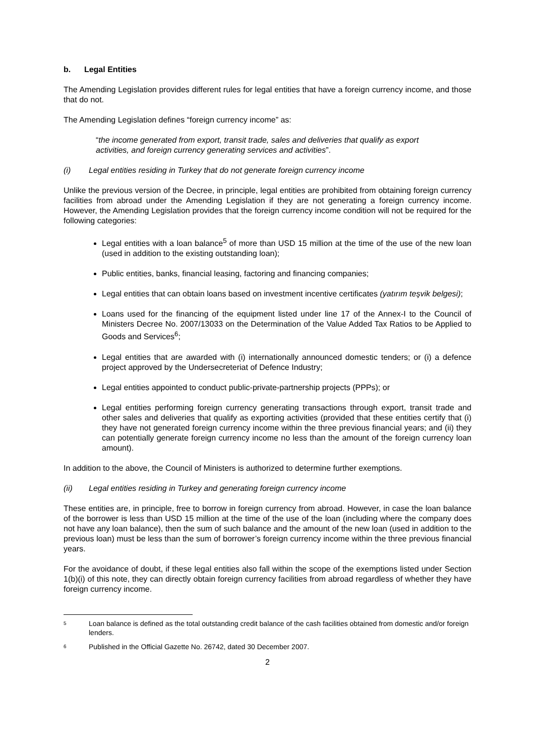b. Legal Entities
The Amending Legislation provides different rules for legal entities that have a foreign currency income, and those that do not.
The Amending Legislation defines “foreign currency income” as:
“the income generated from export, transit trade, sales and deliveries that qualify as export activities, and foreign currency generating services and activities”.
(i) Legal entities residing in Turkey that do not generate foreign currency income
Unlike the previous version of the Decree, in principle, legal entities are prohibited from obtaining foreign currency facilities from abroad under the Amending Legislation if they are not generating a foreign currency income. However, the Amending Legislation provides that the foreign currency income condition will not be required for the following categories:
Legal entities with a loan balance<sup>5</sup> of more than USD 15 million at the time of the use of the new loan (used in addition to the existing outstanding loan);
Public entities, banks, financial leasing, factoring and financing companies;
Legal entities that can obtain loans based on investment incentive certificates (yatırım teşvik belgesi);
Loans used for the financing of the equipment listed under line 17 of the Annex-I to the Council of Ministers Decree No. 2007/13033 on the Determination of the Value Added Tax Ratios to be Applied to Goods and Services<sup>6</sup>;
Legal entities that are awarded with (i) internationally announced domestic tenders; or (i) a defence project approved by the Undersecreteriat of Defence Industry;
Legal entities appointed to conduct public-private-partnership projects (PPPs); or
Legal entities performing foreign currency generating transactions through export, transit trade and other sales and deliveries that qualify as exporting activities (provided that these entities certify that (i) they have not generated foreign currency income within the three previous financial years; and (ii) they can potentially generate foreign currency income no less than the amount of the foreign currency loan amount).
In addition to the above, the Council of Ministers is authorized to determine further exemptions.
(ii) Legal entities residing in Turkey and generating foreign currency income
These entities are, in principle, free to borrow in foreign currency from abroad. However, in case the loan balance of the borrower is less than USD 15 million at the time of the use of the loan (including where the company does not have any loan balance), then the sum of such balance and the amount of the new loan (used in addition to the previous loan) must be less than the sum of borrower’s foreign currency income within the three previous financial years.
For the avoidance of doubt, if these legal entities also fall within the scope of the exemptions listed under Section 1(b)(i) of this note, they can directly obtain foreign currency facilities from abroad regardless of whether they have foreign currency income.
5 Loan balance is defined as the total outstanding credit balance of the cash facilities obtained from domestic and/or foreign lenders.
6 Published in the Official Gazette No. 26742, dated 30 December 2007.
2